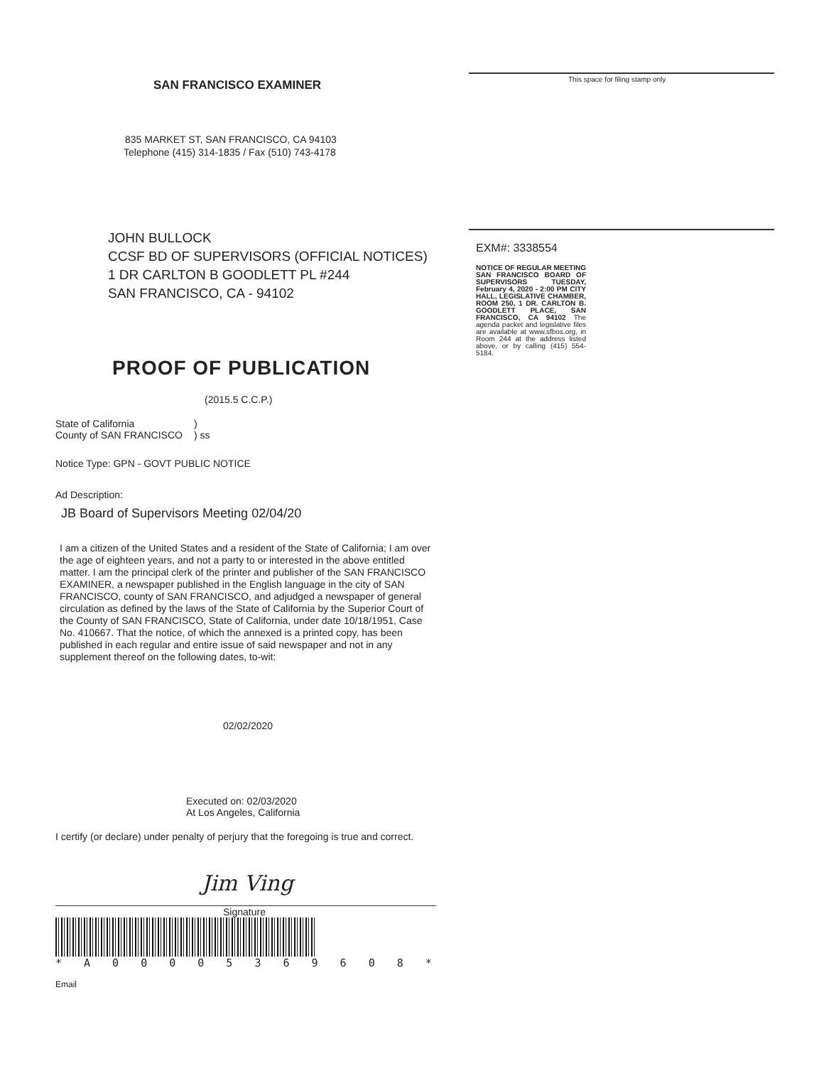SAN FRANCISCO EXAMINER
835 MARKET ST, SAN FRANCISCO, CA 94103
Telephone (415) 314-1835 / Fax (510) 743-4178
This space for filing stamp only
JOHN BULLOCK
CCSF BD OF SUPERVISORS (OFFICIAL NOTICES)
1 DR CARLTON B GOODLETT PL #244
SAN FRANCISCO, CA - 94102
PROOF OF PUBLICATION
(2015.5 C.C.P.)
State of California
County of SAN FRANCISCO
)
) ss
Notice Type: GPN - GOVT PUBLIC NOTICE
Ad Description:
JB Board of Supervisors Meeting 02/04/20
EXM#: 3338554
NOTICE OF REGULAR MEETING SAN FRANCISCO BOARD OF SUPERVISORS TUESDAY, February 4, 2020 - 2:00 PM CITY HALL, LEGISLATIVE CHAMBER, ROOM 250, 1 DR. CARLTON B. GOODLETT PLACE, SAN FRANCISCO, CA 94102 The agenda packet and legislative files are available at www.sfbos.org, in Room 244 at the address listed above, or by calling (415) 554-5184.
I am a citizen of the United States and a resident of the State of California; I am over the age of eighteen years, and not a party to or interested in the above entitled matter. I am the principal clerk of the printer and publisher of the SAN FRANCISCO EXAMINER, a newspaper published in the English language in the city of SAN FRANCISCO, county of SAN FRANCISCO, and adjudged a newspaper of general circulation as defined by the laws of the State of California by the Superior Court of the County of SAN FRANCISCO, State of California, under date 10/18/1951, Case No. 410667. That the notice, of which the annexed is a printed copy, has been published in each regular and entire issue of said newspaper and not in any supplement thereof on the following dates, to-wit:
02/02/2020
Executed on: 02/03/2020
At Los Angeles, California
I certify (or declare) under penalty of perjury that the foregoing is true and correct.
Jim Ving
Signature
* A 0 0 0 0 5 3 6 9 6 0 8 *
Email